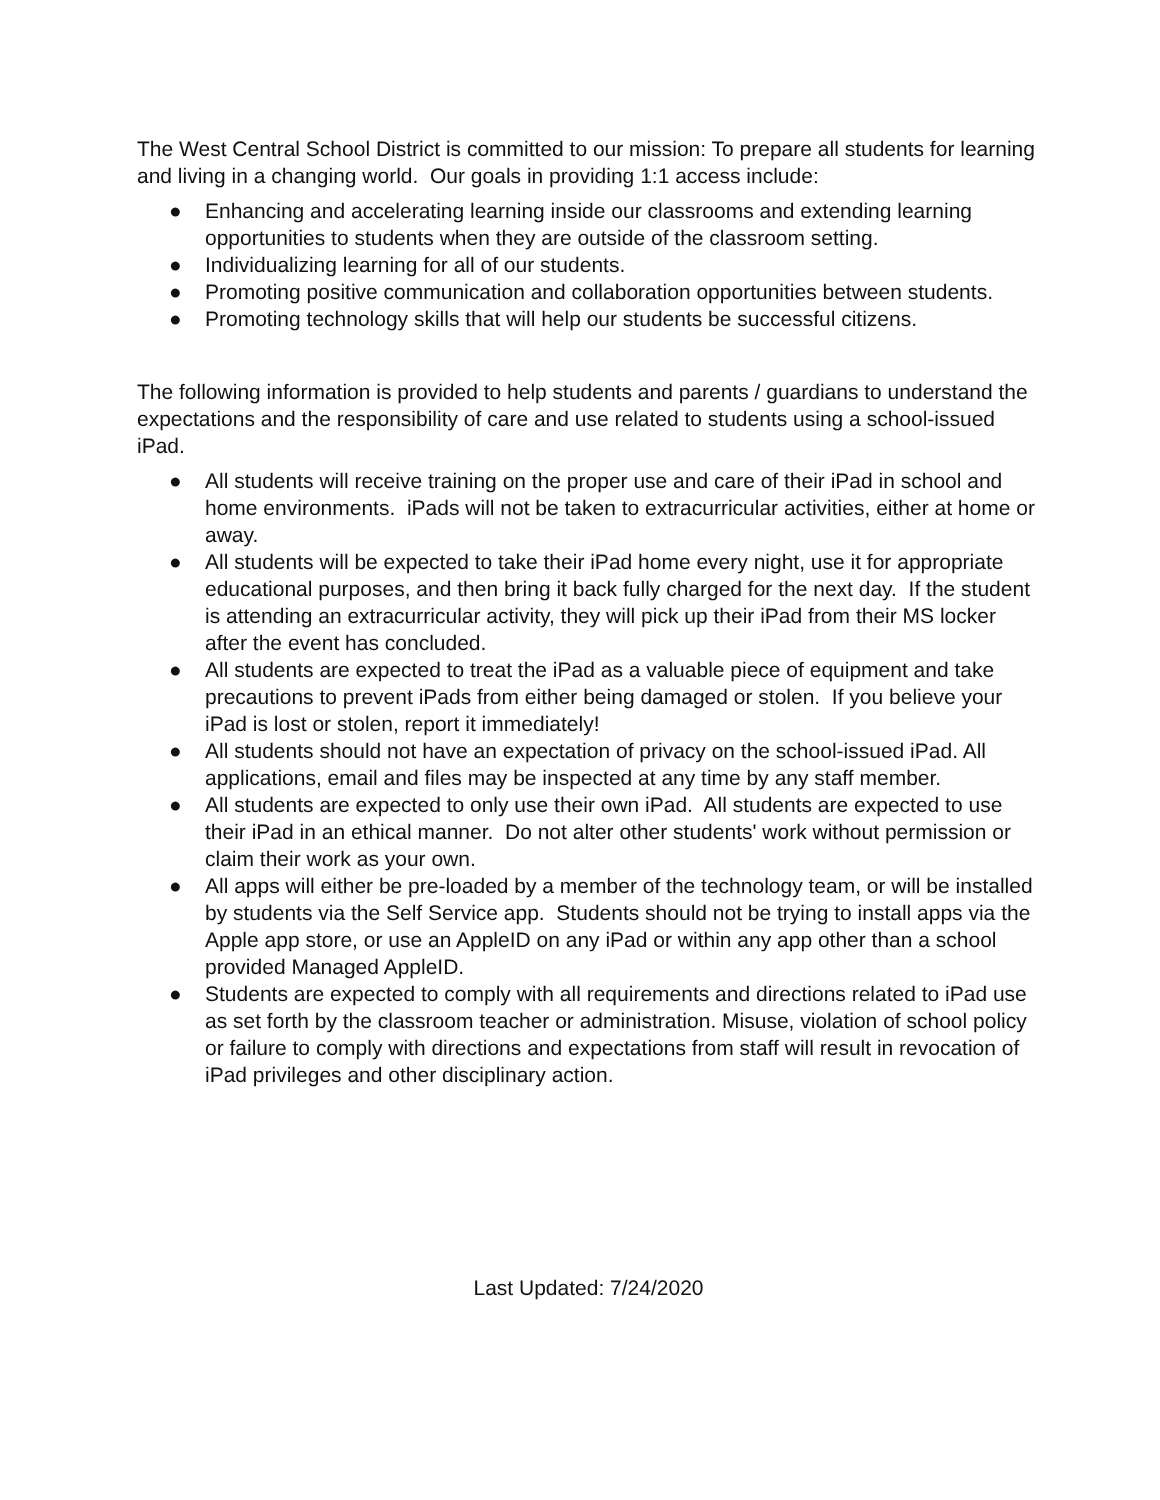The West Central School District is committed to our mission: To prepare all students for learning and living in a changing world. Our goals in providing 1:1 access include:
● Enhancing and accelerating learning inside our classrooms and extending learning opportunities to students when they are outside of the classroom setting.
● Individualizing learning for all of our students.
● Promoting positive communication and collaboration opportunities between students.
● Promoting technology skills that will help our students be successful citizens.
The following information is provided to help students and parents / guardians to understand the expectations and the responsibility of care and use related to students using a school-issued iPad.
● All students will receive training on the proper use and care of their iPad in school and home environments. iPads will not be taken to extracurricular activities, either at home or away.
● All students will be expected to take their iPad home every night, use it for appropriate educational purposes, and then bring it back fully charged for the next day. If the student is attending an extracurricular activity, they will pick up their iPad from their MS locker after the event has concluded.
● All students are expected to treat the iPad as a valuable piece of equipment and take precautions to prevent iPads from either being damaged or stolen. If you believe your iPad is lost or stolen, report it immediately!
● All students should not have an expectation of privacy on the school-issued iPad. All applications, email and files may be inspected at any time by any staff member.
● All students are expected to only use their own iPad. All students are expected to use their iPad in an ethical manner. Do not alter other students' work without permission or claim their work as your own.
● All apps will either be pre-loaded by a member of the technology team, or will be installed by students via the Self Service app. Students should not be trying to install apps via the Apple app store, or use an AppleID on any iPad or within any app other than a school provided Managed AppleID.
● Students are expected to comply with all requirements and directions related to iPad use as set forth by the classroom teacher or administration. Misuse, violation of school policy or failure to comply with directions and expectations from staff will result in revocation of iPad privileges and other disciplinary action.
Last Updated: 7/24/2020